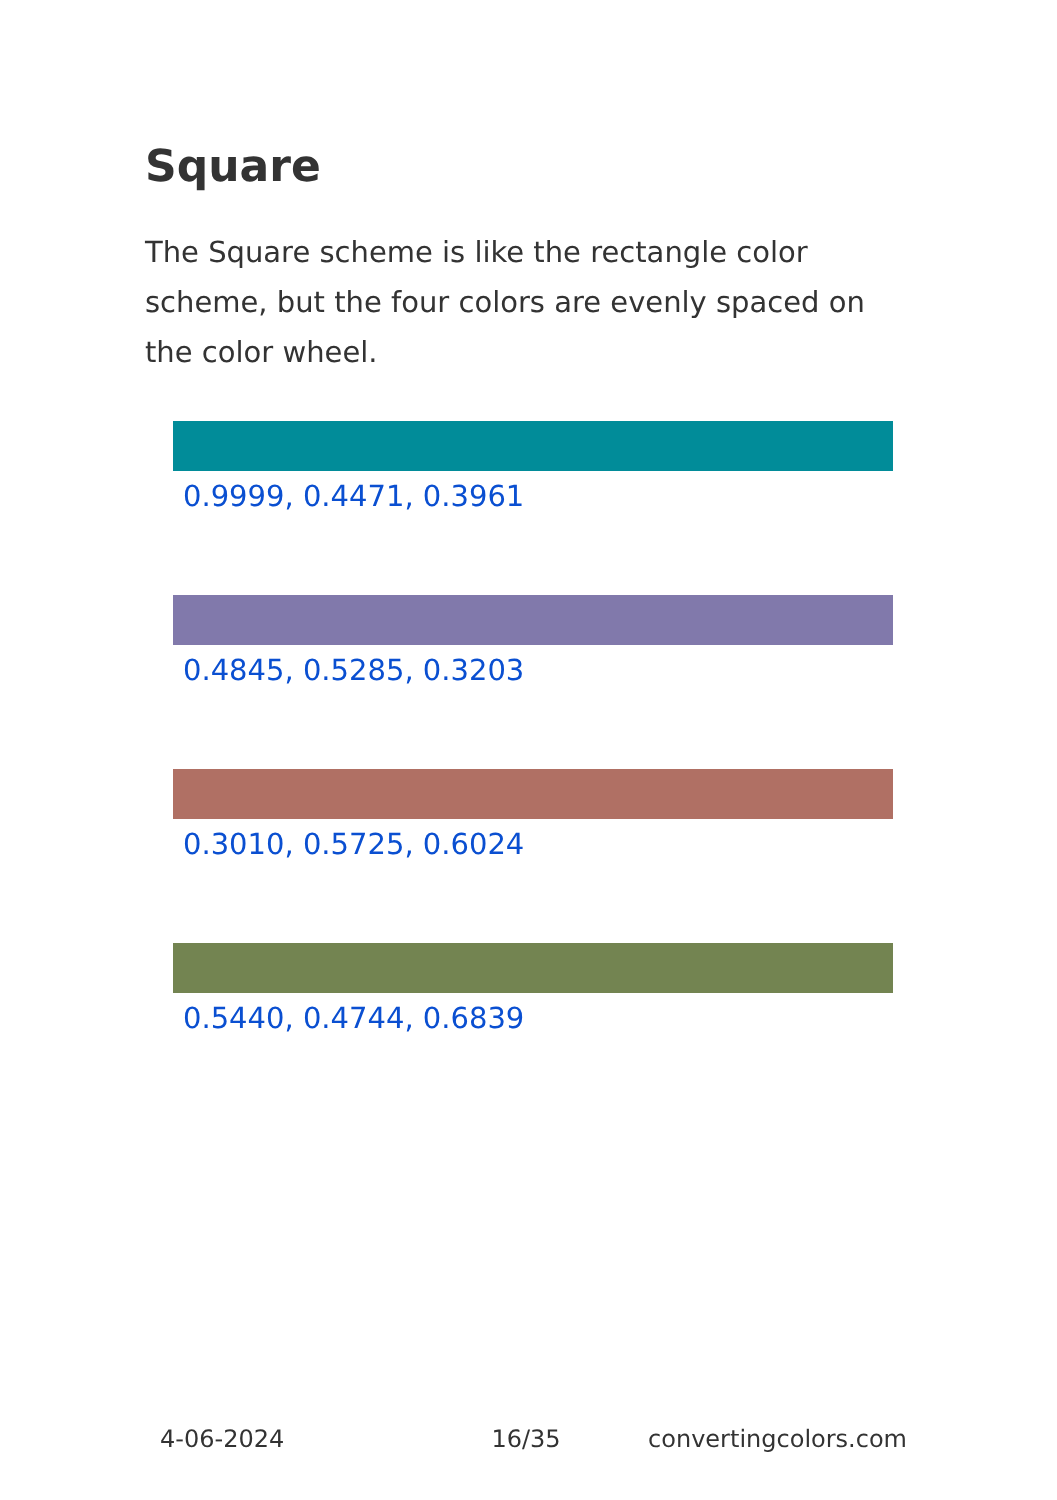Square
The Square scheme is like the rectangle color scheme, but the four colors are evenly spaced on the color wheel.
0.9999, 0.4471, 0.3961
0.4845, 0.5285, 0.3203
0.3010, 0.5725, 0.6024
0.5440, 0.4744, 0.6839
4-06-2024 16/35 convertingcolors.com